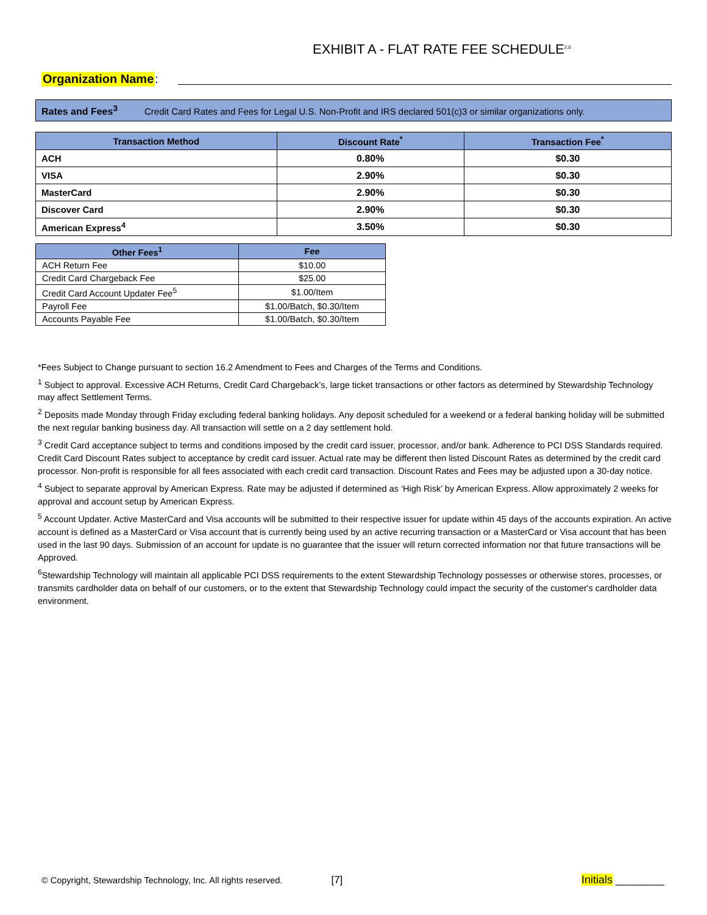EXHIBIT A - FLAT RATE FEE SCHEDULE<sup>2,6</sup>
Organization Name:
Rates and Fees<sup>3</sup> Credit Card Rates and Fees for Legal U.S. Non-Profit and IRS declared 501(c)3 or similar organizations only.
| Transaction Method | Discount Rate<sup>*</sup> | Transaction Fee<sup>*</sup> |
| --- | --- | --- |
| ACH | 0.80% | $0.30 |
| VISA | 2.90% | $0.30 |
| MasterCard | 2.90% | $0.30 |
| Discover Card | 2.90% | $0.30 |
| American Express<sup>4</sup> | 3.50% | $0.30 |
| Other Fees<sup>1</sup> | Fee |
| --- | --- |
| ACH Return Fee | $10.00 |
| Credit Card Chargeback Fee | $25.00 |
| Credit Card Account Updater Fee<sup>5</sup> | $1.00/Item |
| Payroll Fee | $1.00/Batch, $0.30/Item |
| Accounts Payable Fee | $1.00/Batch, $0.30/Item |
*Fees Subject to Change pursuant to section 16.2 Amendment to Fees and Charges of the Terms and Conditions.
<sup>1</sup> Subject to approval. Excessive ACH Returns, Credit Card Chargeback’s, large ticket transactions or other factors as determined by Stewardship Technology may affect Settlement Terms.
<sup>2</sup> Deposits made Monday through Friday excluding federal banking holidays. Any deposit scheduled for a weekend or a federal banking holiday will be submitted the next regular banking business day. All transaction will settle on a 2 day settlement hold.
<sup>3</sup> Credit Card acceptance subject to terms and conditions imposed by the credit card issuer, processor, and/or bank. Adherence to PCI DSS Standards required. Credit Card Discount Rates subject to acceptance by credit card issuer. Actual rate may be different then listed Discount Rates as determined by the credit card processor. Non-profit is responsible for all fees associated with each credit card transaction. Discount Rates and Fees may be adjusted upon a 30-day notice.
<sup>4</sup> Subject to separate approval by American Express. Rate may be adjusted if determined as ‘High Risk’ by American Express. Allow approximately 2 weeks for approval and account setup by American Express.
<sup>5</sup> Account Updater. Active MasterCard and Visa accounts will be submitted to their respective issuer for update within 45 days of the accounts expiration. An active account is defined as a MasterCard or Visa account that is currently being used by an active recurring transaction or a MasterCard or Visa account that has been used in the last 90 days. Submission of an account for update is no guarantee that the issuer will return corrected information nor that future transactions will be Approved.
<sup>6</sup> Stewardship Technology will maintain all applicable PCI DSS requirements to the extent Stewardship Technology possesses or otherwise stores, processes, or transmits cardholder data on behalf of our customers, or to the extent that Stewardship Technology could impact the security of the customer's cardholder data environment.
© Copyright, Stewardship Technology, Inc. All rights reserved. [7] Initials ________